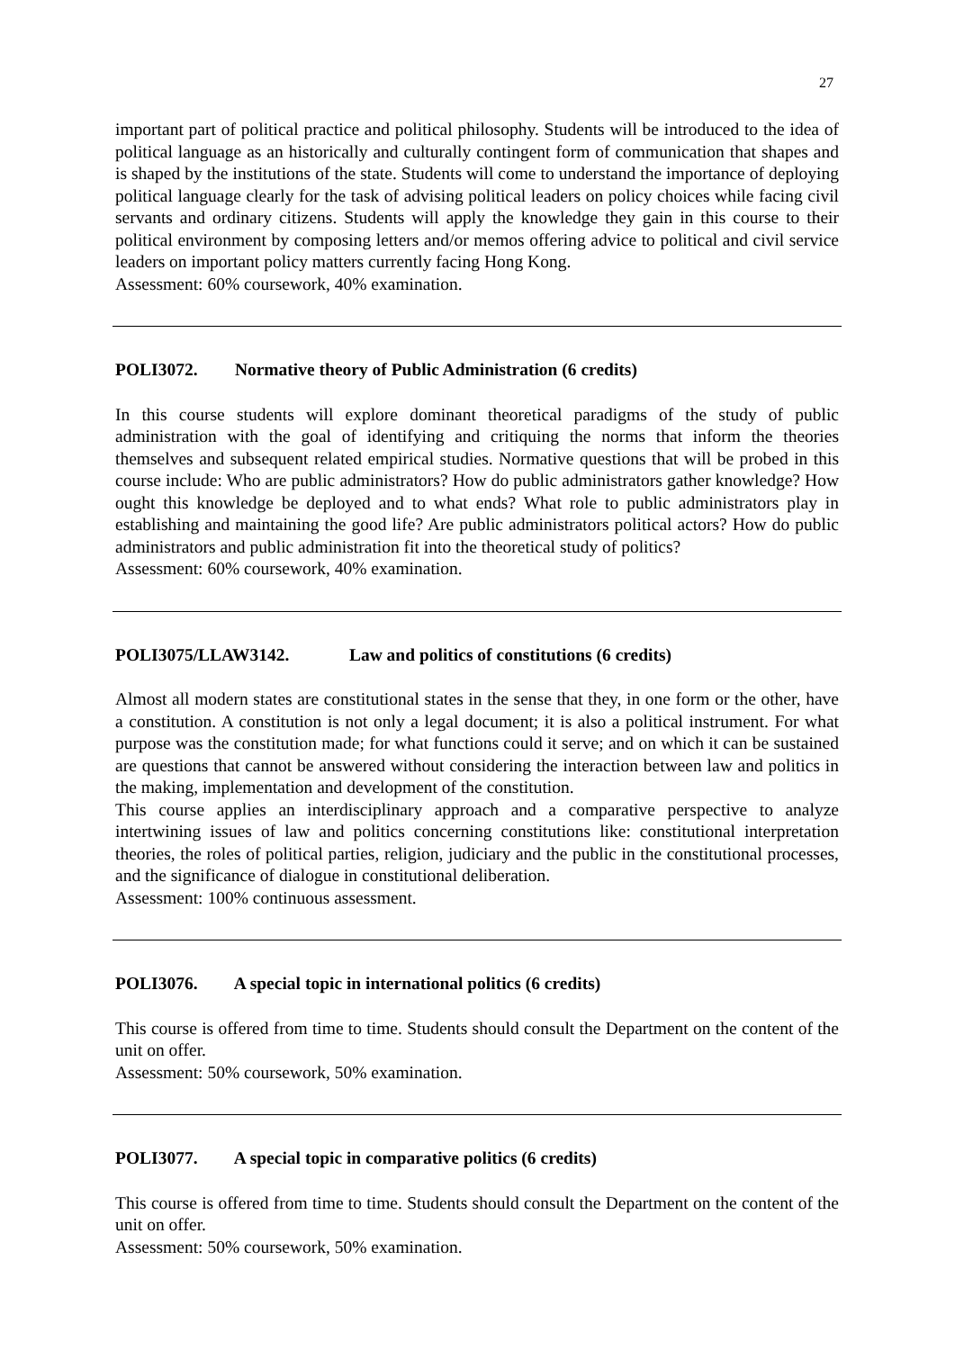27
important part of political practice and political philosophy. Students will be introduced to the idea of political language as an historically and culturally contingent form of communication that shapes and is shaped by the institutions of the state. Students will come to understand the importance of deploying political language clearly for the task of advising political leaders on policy choices while facing civil servants and ordinary citizens. Students will apply the knowledge they gain in this course to their political environment by composing letters and/or memos offering advice to political and civil service leaders on important policy matters currently facing Hong Kong.
Assessment: 60% coursework, 40% examination.
POLI3072. Normative theory of Public Administration (6 credits)
In this course students will explore dominant theoretical paradigms of the study of public administration with the goal of identifying and critiquing the norms that inform the theories themselves and subsequent related empirical studies. Normative questions that will be probed in this course include: Who are public administrators? How do public administrators gather knowledge? How ought this knowledge be deployed and to what ends? What role to public administrators play in establishing and maintaining the good life? Are public administrators political actors? How do public administrators and public administration fit into the theoretical study of politics?
Assessment: 60% coursework, 40% examination.
POLI3075/LLAW3142. Law and politics of constitutions (6 credits)
Almost all modern states are constitutional states in the sense that they, in one form or the other, have a constitution. A constitution is not only a legal document; it is also a political instrument. For what purpose was the constitution made; for what functions could it serve; and on which it can be sustained are questions that cannot be answered without considering the interaction between law and politics in the making, implementation and development of the constitution.
This course applies an interdisciplinary approach and a comparative perspective to analyze intertwining issues of law and politics concerning constitutions like: constitutional interpretation theories, the roles of political parties, religion, judiciary and the public in the constitutional processes, and the significance of dialogue in constitutional deliberation.
Assessment: 100% continuous assessment.
POLI3076. A special topic in international politics (6 credits)
This course is offered from time to time. Students should consult the Department on the content of the unit on offer.
Assessment: 50% coursework, 50% examination.
POLI3077. A special topic in comparative politics (6 credits)
This course is offered from time to time. Students should consult the Department on the content of the unit on offer.
Assessment: 50% coursework, 50% examination.